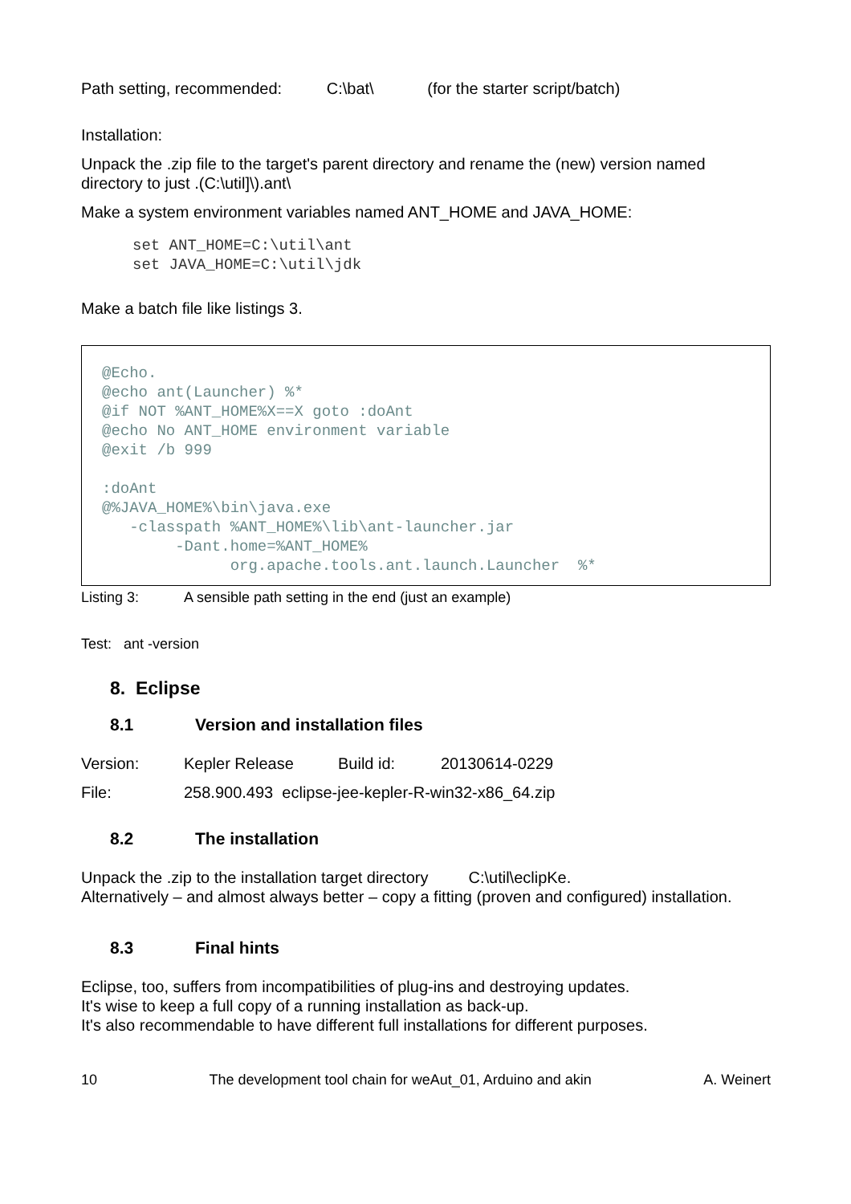Path setting, recommended: C:\bat\ (for the starter script/batch)
Installation:
Unpack the .zip file to the target's parent directory and rename the (new) version named directory to just .(C:\util]\).ant\
Make a system environment variables named ANT_HOME and JAVA_HOME:
set ANT_HOME=C:\util\ant
set JAVA_HOME=C:\util\jdk
Make a batch file like listings 3.
@Echo.
@echo ant(Launcher) %*
@if NOT %ANT_HOME%X==X goto :doAnt
@echo No ANT_HOME environment variable
@exit /b 999

:doAnt
@%JAVA_HOME%\bin\java.exe
   -classpath %ANT_HOME%\lib\ant-launcher.jar
        -Dant.home=%ANT_HOME%
              org.apache.tools.ant.launch.Launcher  %*
Listing 3: A sensible path setting in the end (just an example)
Test: ant -version
8. Eclipse
8.1 Version and installation files
Version: Kepler Release Build id: 20130614-0229
File: 258.900.493 eclipse-jee-kepler-R-win32-x86_64.zip
8.2 The installation
Unpack the .zip to the installation target directory C:\util\eclipKe.
Alternatively – and almost always better – copy a fitting (proven and configured) installation.
8.3 Final hints
Eclipse, too, suffers from incompatibilities of plug-ins and destroying updates.
It's wise to keep a full copy of a running installation as back-up.
It's also recommendable to have different full installations for different purposes.
10 The development tool chain for weAut_01, Arduino and akin A. Weinert